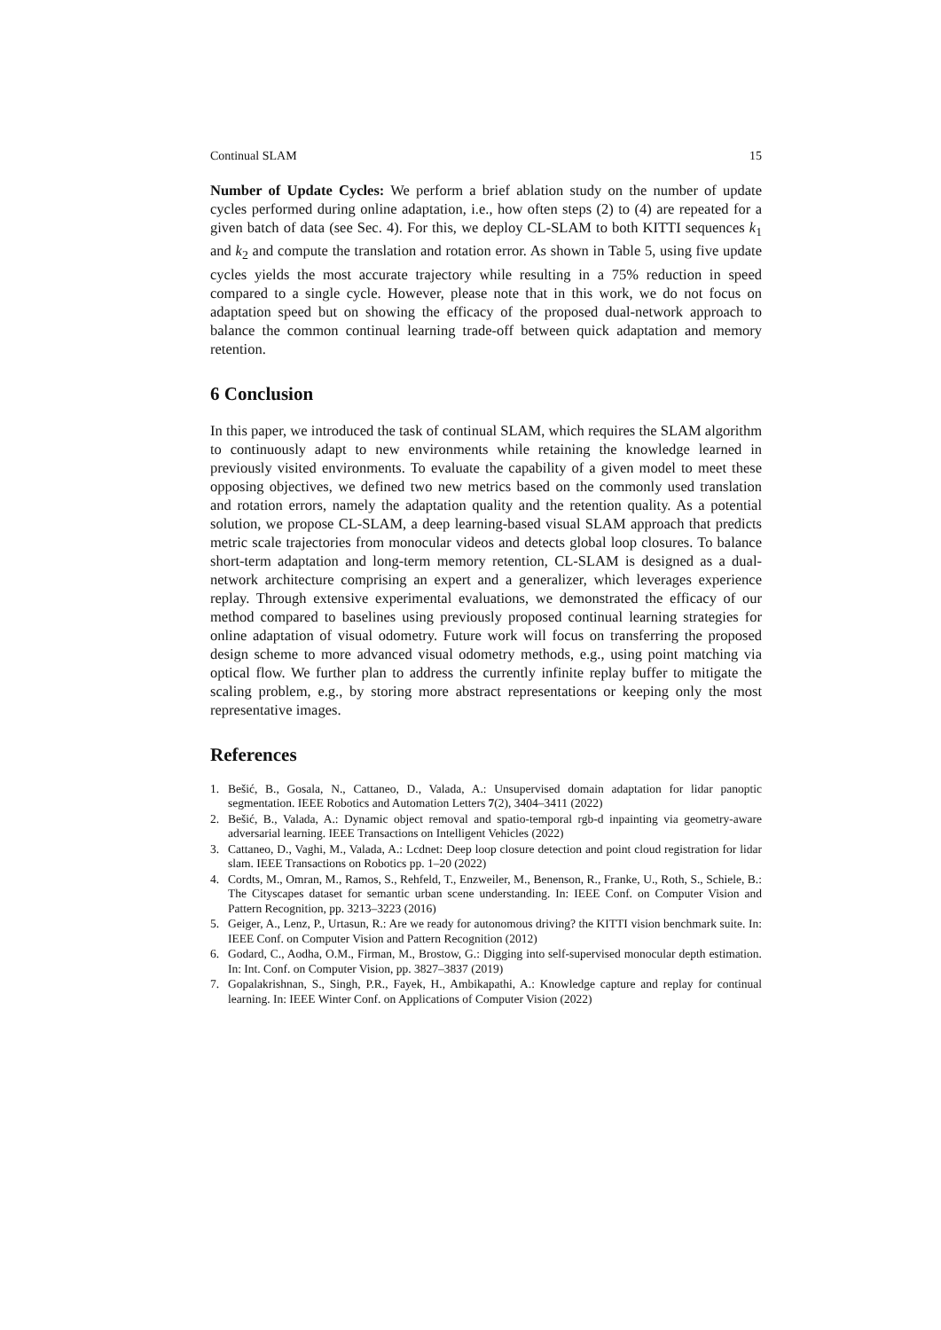Continual SLAM 15
Number of Update Cycles: We perform a brief ablation study on the number of update cycles performed during online adaptation, i.e., how often steps (2) to (4) are repeated for a given batch of data (see Sec. 4). For this, we deploy CL-SLAM to both KITTI sequences k<sub>1</sub> and k<sub>2</sub> and compute the translation and rotation error. As shown in Table 5, using five update cycles yields the most accurate trajectory while resulting in a 75% reduction in speed compared to a single cycle. However, please note that in this work, we do not focus on adaptation speed but on showing the efficacy of the proposed dual-network approach to balance the common continual learning trade-off between quick adaptation and memory retention.
6 Conclusion
In this paper, we introduced the task of continual SLAM, which requires the SLAM algorithm to continuously adapt to new environments while retaining the knowledge learned in previously visited environments. To evaluate the capability of a given model to meet these opposing objectives, we defined two new metrics based on the commonly used translation and rotation errors, namely the adaptation quality and the retention quality. As a potential solution, we propose CL-SLAM, a deep learning-based visual SLAM approach that predicts metric scale trajectories from monocular videos and detects global loop closures. To balance short-term adaptation and long-term memory retention, CL-SLAM is designed as a dual-network architecture comprising an expert and a generalizer, which leverages experience replay. Through extensive experimental evaluations, we demonstrated the efficacy of our method compared to baselines using previously proposed continual learning strategies for online adaptation of visual odometry. Future work will focus on transferring the proposed design scheme to more advanced visual odometry methods, e.g., using point matching via optical flow. We further plan to address the currently infinite replay buffer to mitigate the scaling problem, e.g., by storing more abstract representations or keeping only the most representative images.
References
1. Bešić, B., Gosala, N., Cattaneo, D., Valada, A.: Unsupervised domain adaptation for lidar panoptic segmentation. IEEE Robotics and Automation Letters 7(2), 3404–3411 (2022)
2. Bešić, B., Valada, A.: Dynamic object removal and spatio-temporal rgb-d inpainting via geometry-aware adversarial learning. IEEE Transactions on Intelligent Vehicles (2022)
3. Cattaneo, D., Vaghi, M., Valada, A.: Lcdnet: Deep loop closure detection and point cloud registration for lidar slam. IEEE Transactions on Robotics pp. 1–20 (2022)
4. Cordts, M., Omran, M., Ramos, S., Rehfeld, T., Enzweiler, M., Benenson, R., Franke, U., Roth, S., Schiele, B.: The Cityscapes dataset for semantic urban scene understanding. In: IEEE Conf. on Computer Vision and Pattern Recognition, pp. 3213–3223 (2016)
5. Geiger, A., Lenz, P., Urtasun, R.: Are we ready for autonomous driving? the KITTI vision benchmark suite. In: IEEE Conf. on Computer Vision and Pattern Recognition (2012)
6. Godard, C., Aodha, O.M., Firman, M., Brostow, G.: Digging into self-supervised monocular depth estimation. In: Int. Conf. on Computer Vision, pp. 3827–3837 (2019)
7. Gopalakrishnan, S., Singh, P.R., Fayek, H., Ambikapathi, A.: Knowledge capture and replay for continual learning. In: IEEE Winter Conf. on Applications of Computer Vision (2022)